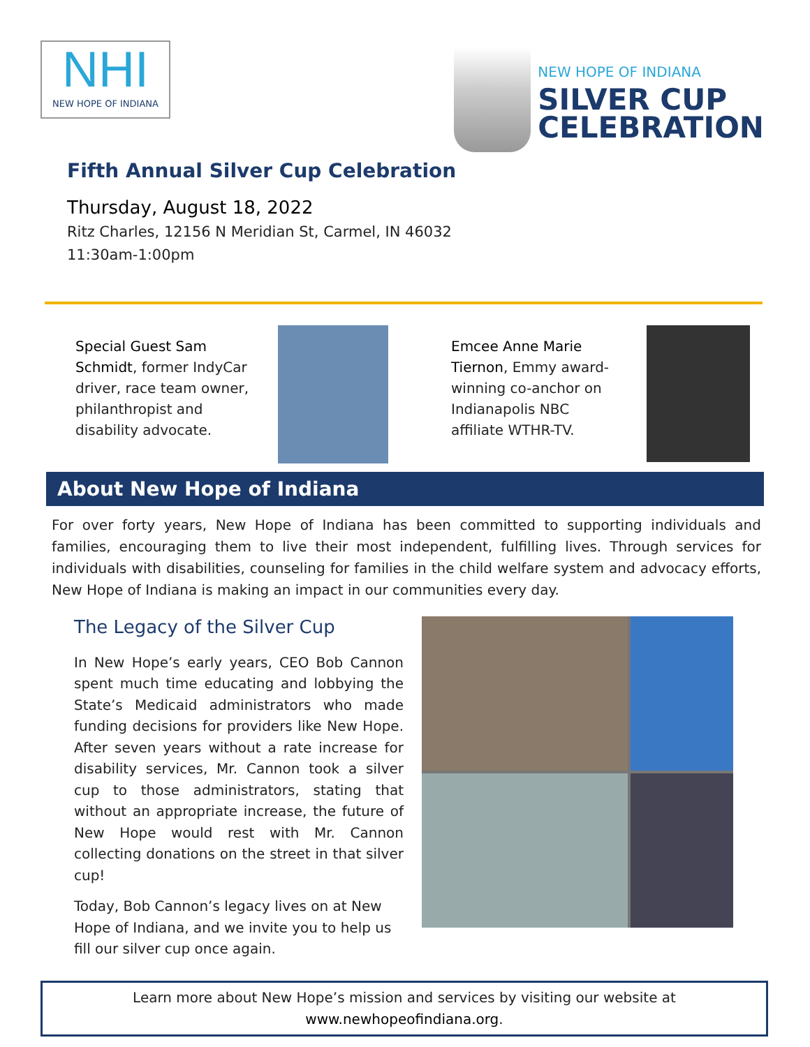NHI
NEW HOPE OF INDIANA
NEW HOPE OF INDIANA
SILVER CUP
CELEBRATION
Fifth Annual Silver Cup Celebration
Thursday, August 18, 2022
Ritz Charles, 12156 N Meridian St, Carmel, IN 46032
11:30am-1:00pm
Special Guest Sam Schmidt, former IndyCar driver, race team owner, philanthropist and disability advocate.
Emcee Anne Marie Tiernon, Emmy award-winning co-anchor on Indianapolis NBC affiliate WTHR-TV.
About New Hope of Indiana
For over forty years, New Hope of Indiana has been committed to supporting individuals and families, encouraging them to live their most independent, fulfilling lives. Through services for individuals with disabilities, counseling for families in the child welfare system and advocacy efforts, New Hope of Indiana is making an impact in our communities every day.
The Legacy of the Silver Cup
In New Hope’s early years, CEO Bob Cannon spent much time educating and lobbying the State’s Medicaid administrators who made funding decisions for providers like New Hope. After seven years without a rate increase for disability services, Mr. Cannon took a silver cup to those administrators, stating that without an appropriate increase, the future of New Hope would rest with Mr. Cannon collecting donations on the street in that silver cup!
Today, Bob Cannon’s legacy lives on at New Hope of Indiana, and we invite you to help us fill our silver cup once again.
Learn more about New Hope’s mission and services by visiting our website at
www.newhopeofindiana.org.